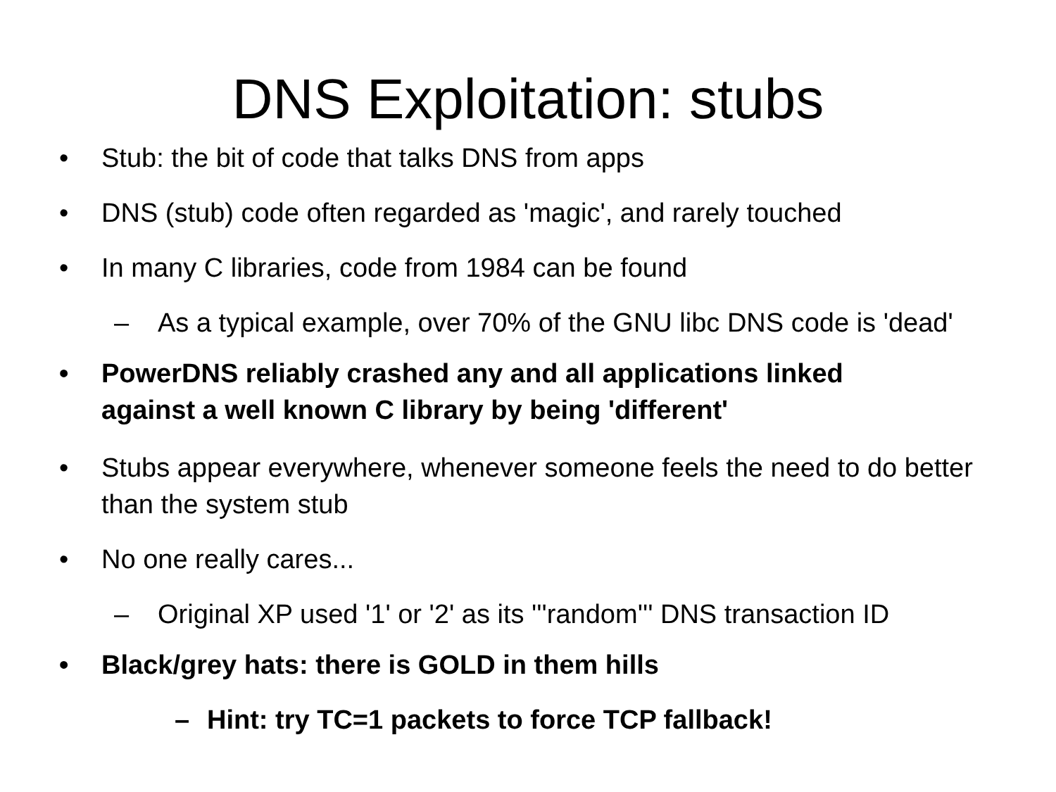DNS Exploitation: stubs
• Stub: the bit of code that talks DNS from apps
• DNS (stub) code often regarded as 'magic', and rarely touched
• In many C libraries, code from 1984 can be found
– As a typical example, over 70% of the GNU libc DNS code is 'dead'
• PowerDNS reliably crashed any and all applications linked against a well known C library by being 'different'
• Stubs appear everywhere, whenever someone feels the need to do better than the system stub
• No one really cares...
– Original XP used '1' or '2' as its '''random''' DNS transaction ID
• Black/grey hats: there is GOLD in them hills
– Hint: try TC=1 packets to force TCP fallback!